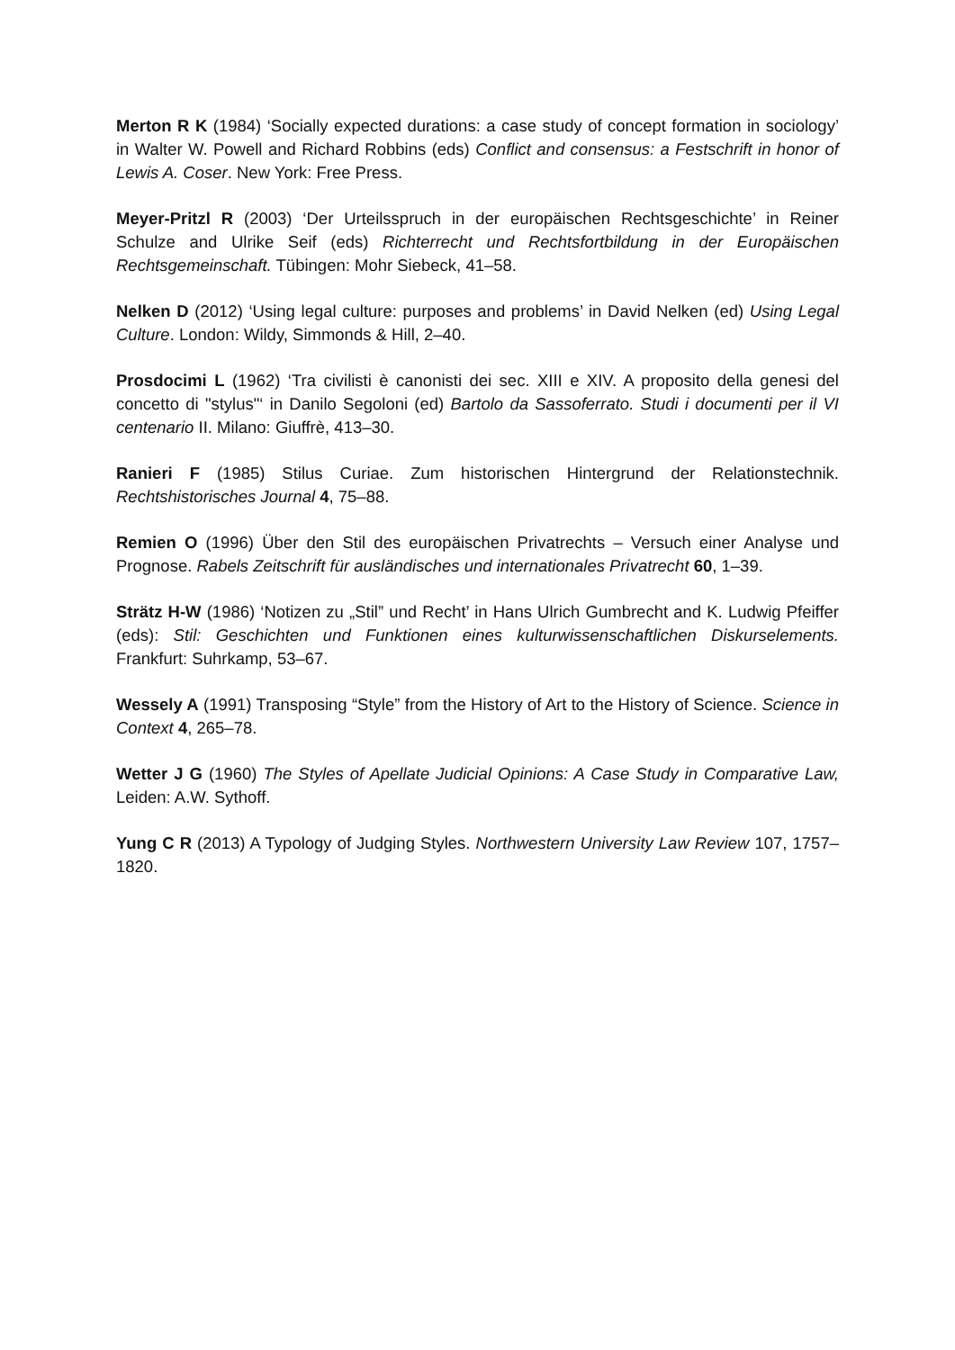Merton R K (1984) ‘Socially expected durations: a case study of concept formation in sociology’ in Walter W. Powell and Richard Robbins (eds) Conflict and consensus: a Festschrift in honor of Lewis A. Coser. New York: Free Press.
Meyer-Pritzl R (2003) ‘Der Urteilsspruch in der europäischen Rechtsgeschichte’ in Reiner Schulze and Ulrike Seif (eds) Richterrecht und Rechtsfortbildung in der Europäischen Rechtsgemeinschaft. Tübingen: Mohr Siebeck, 41–58.
Nelken D (2012) ‘Using legal culture: purposes and problems’ in David Nelken (ed) Using Legal Culture. London: Wildy, Simmonds & Hill, 2–40.
Prosdocimi L (1962) ‘Tra civilisti è canonisti dei sec. XIII e XIV. A proposito della genesi del concetto di "stylus"‘ in Danilo Segoloni (ed) Bartolo da Sassoferrato. Studi i documenti per il VI centenario II. Milano: Giuffrè, 413–30.
Ranieri F (1985) Stilus Curiae. Zum historischen Hintergrund der Relationstechnik. Rechtshistorisches Journal 4, 75–88.
Remien O (1996) Über den Stil des europäischen Privatrechts – Versuch einer Analyse und Prognose. Rabels Zeitschrift für ausländisches und internationales Privatrecht 60, 1–39.
Strätz H-W (1986) ‘Notizen zu „Stil” und Recht’ in Hans Ulrich Gumbrecht and K. Ludwig Pfeiffer (eds): Stil: Geschichten und Funktionen eines kulturwissenschaftlichen Diskurselements. Frankfurt: Suhrkamp, 53–67.
Wessely A (1991) Transposing “Style” from the History of Art to the History of Science. Science in Context 4, 265–78.
Wetter J G (1960) The Styles of Apellate Judicial Opinions: A Case Study in Comparative Law, Leiden: A.W. Sythoff.
Yung C R (2013) A Typology of Judging Styles. Northwestern University Law Review 107, 1757–1820.